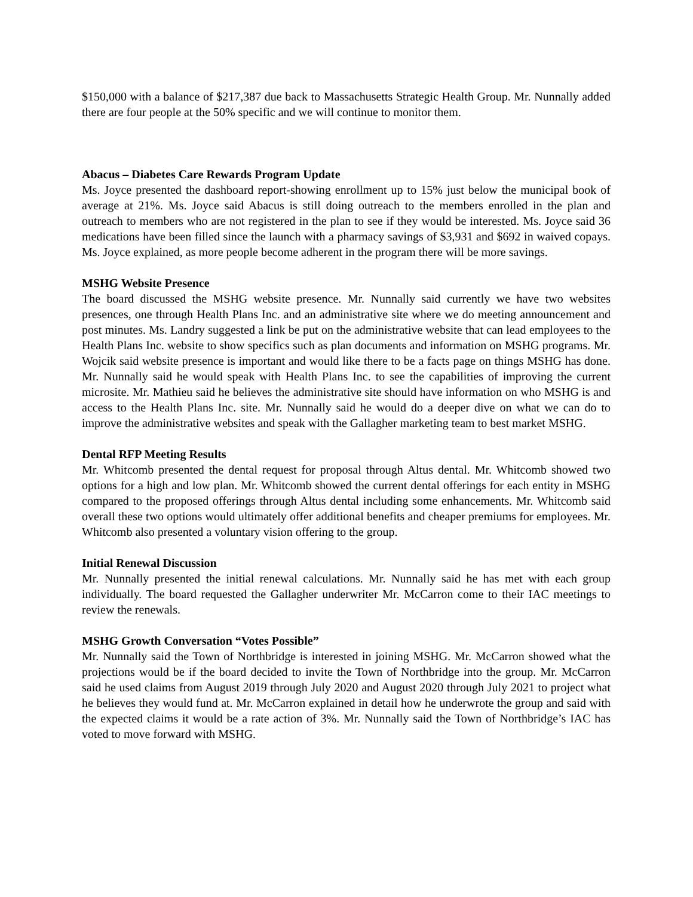$150,000 with a balance of $217,387 due back to Massachusetts Strategic Health Group. Mr. Nunnally added there are four people at the 50% specific and we will continue to monitor them.
Abacus – Diabetes Care Rewards Program Update
Ms. Joyce presented the dashboard report-showing enrollment up to 15% just below the municipal book of average at 21%. Ms. Joyce said Abacus is still doing outreach to the members enrolled in the plan and outreach to members who are not registered in the plan to see if they would be interested. Ms. Joyce said 36 medications have been filled since the launch with a pharmacy savings of $3,931 and $692 in waived copays. Ms. Joyce explained, as more people become adherent in the program there will be more savings.
MSHG Website Presence
The board discussed the MSHG website presence. Mr. Nunnally said currently we have two websites presences, one through Health Plans Inc. and an administrative site where we do meeting announcement and post minutes. Ms. Landry suggested a link be put on the administrative website that can lead employees to the Health Plans Inc. website to show specifics such as plan documents and information on MSHG programs. Mr. Wojcik said website presence is important and would like there to be a facts page on things MSHG has done. Mr. Nunnally said he would speak with Health Plans Inc. to see the capabilities of improving the current microsite. Mr. Mathieu said he believes the administrative site should have information on who MSHG is and access to the Health Plans Inc. site. Mr. Nunnally said he would do a deeper dive on what we can do to improve the administrative websites and speak with the Gallagher marketing team to best market MSHG.
Dental RFP Meeting Results
Mr. Whitcomb presented the dental request for proposal through Altus dental. Mr. Whitcomb showed two options for a high and low plan. Mr. Whitcomb showed the current dental offerings for each entity in MSHG compared to the proposed offerings through Altus dental including some enhancements. Mr. Whitcomb said overall these two options would ultimately offer additional benefits and cheaper premiums for employees. Mr. Whitcomb also presented a voluntary vision offering to the group.
Initial Renewal Discussion
Mr. Nunnally presented the initial renewal calculations. Mr. Nunnally said he has met with each group individually. The board requested the Gallagher underwriter Mr. McCarron come to their IAC meetings to review the renewals.
MSHG Growth Conversation “Votes Possible”
Mr. Nunnally said the Town of Northbridge is interested in joining MSHG. Mr. McCarron showed what the projections would be if the board decided to invite the Town of Northbridge into the group. Mr. McCarron said he used claims from August 2019 through July 2020 and August 2020 through July 2021 to project what he believes they would fund at. Mr. McCarron explained in detail how he underwrote the group and said with the expected claims it would be a rate action of 3%. Mr. Nunnally said the Town of Northbridge’s IAC has voted to move forward with MSHG.